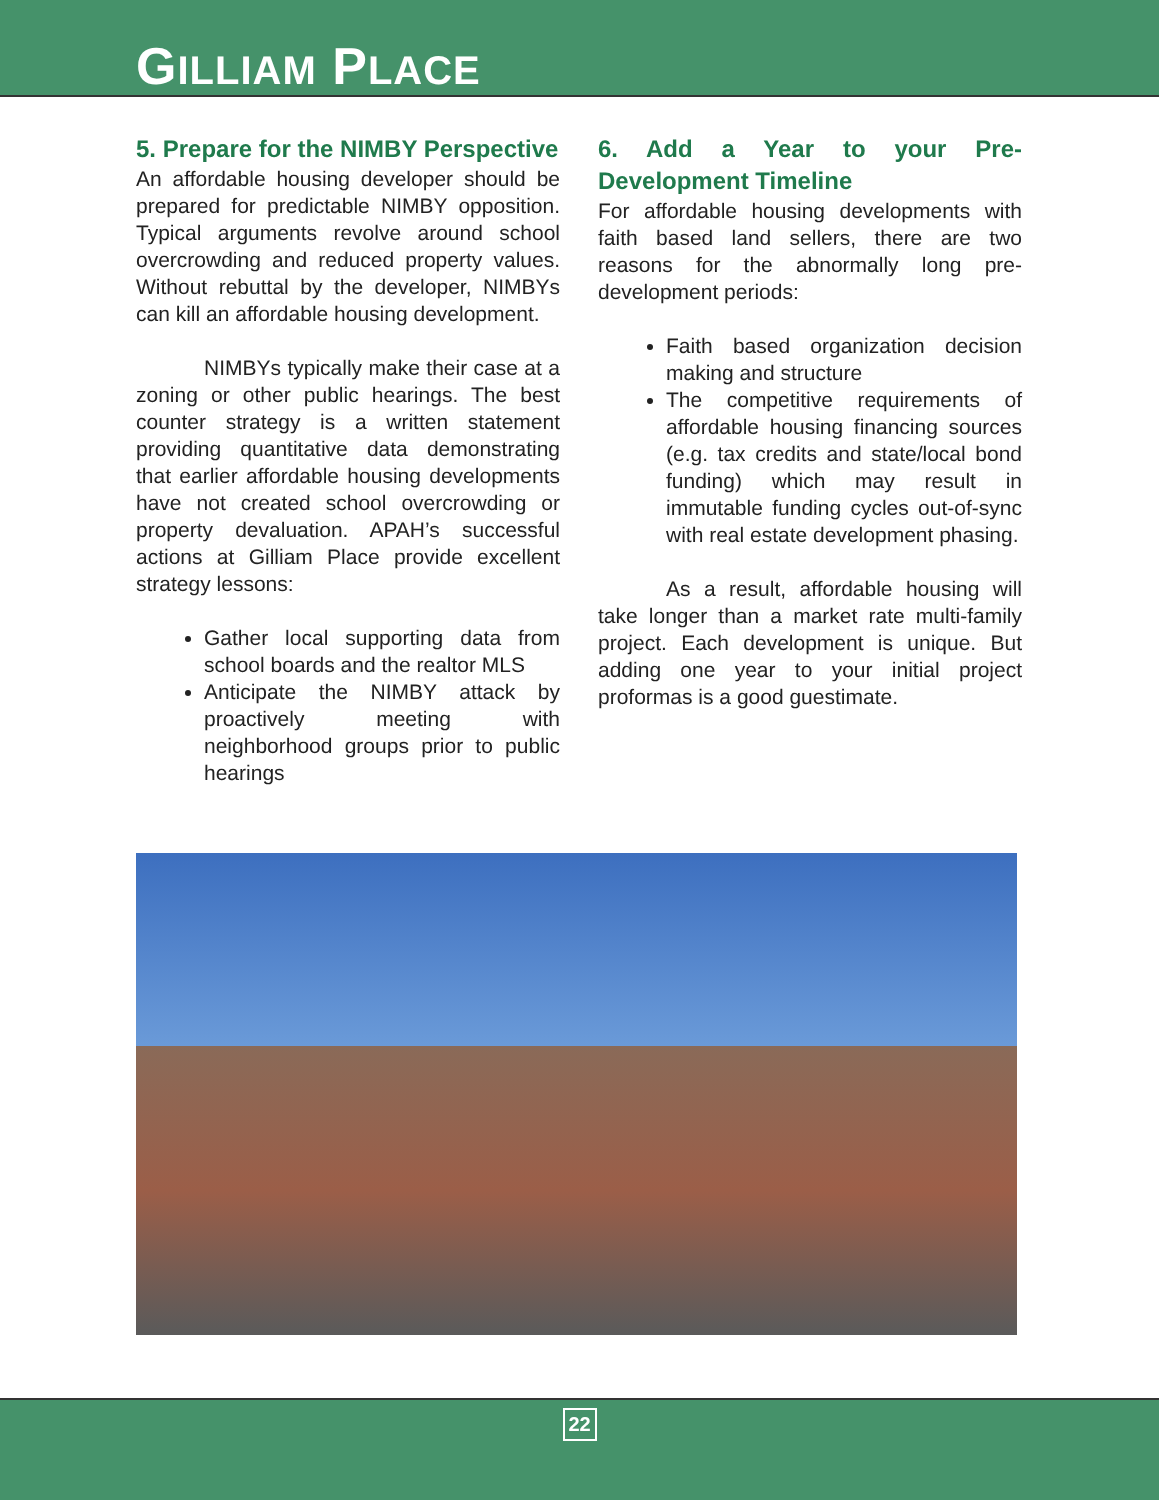GILLIAM PLACE
5. Prepare for the NIMBY Perspective
An affordable housing developer should be prepared for predictable NIMBY opposition. Typical arguments revolve around school overcrowding and reduced property values. Without rebuttal by the developer, NIMBYs can kill an affordable housing development.
NIMBYs typically make their case at a zoning or other public hearings. The best counter strategy is a written statement providing quantitative data demonstrating that earlier affordable housing developments have not created school overcrowding or property devaluation. APAH’s successful actions at Gilliam Place provide excellent strategy lessons:
Gather local supporting data from school boards and the realtor MLS
Anticipate the NIMBY attack by proactively meeting with neighborhood groups prior to public hearings
6. Add a Year to your Pre-Development Timeline
For affordable housing developments with faith based land sellers, there are two reasons for the abnormally long pre-development periods:
Faith based organization decision making and structure
The competitive requirements of affordable housing financing sources (e.g. tax credits and state/local bond funding) which may result in immutable funding cycles out-of-sync with real estate development phasing.
As a result, affordable housing will take longer than a market rate multi-family project. Each development is unique. But adding one year to your initial project proformas is a good guestimate.
22